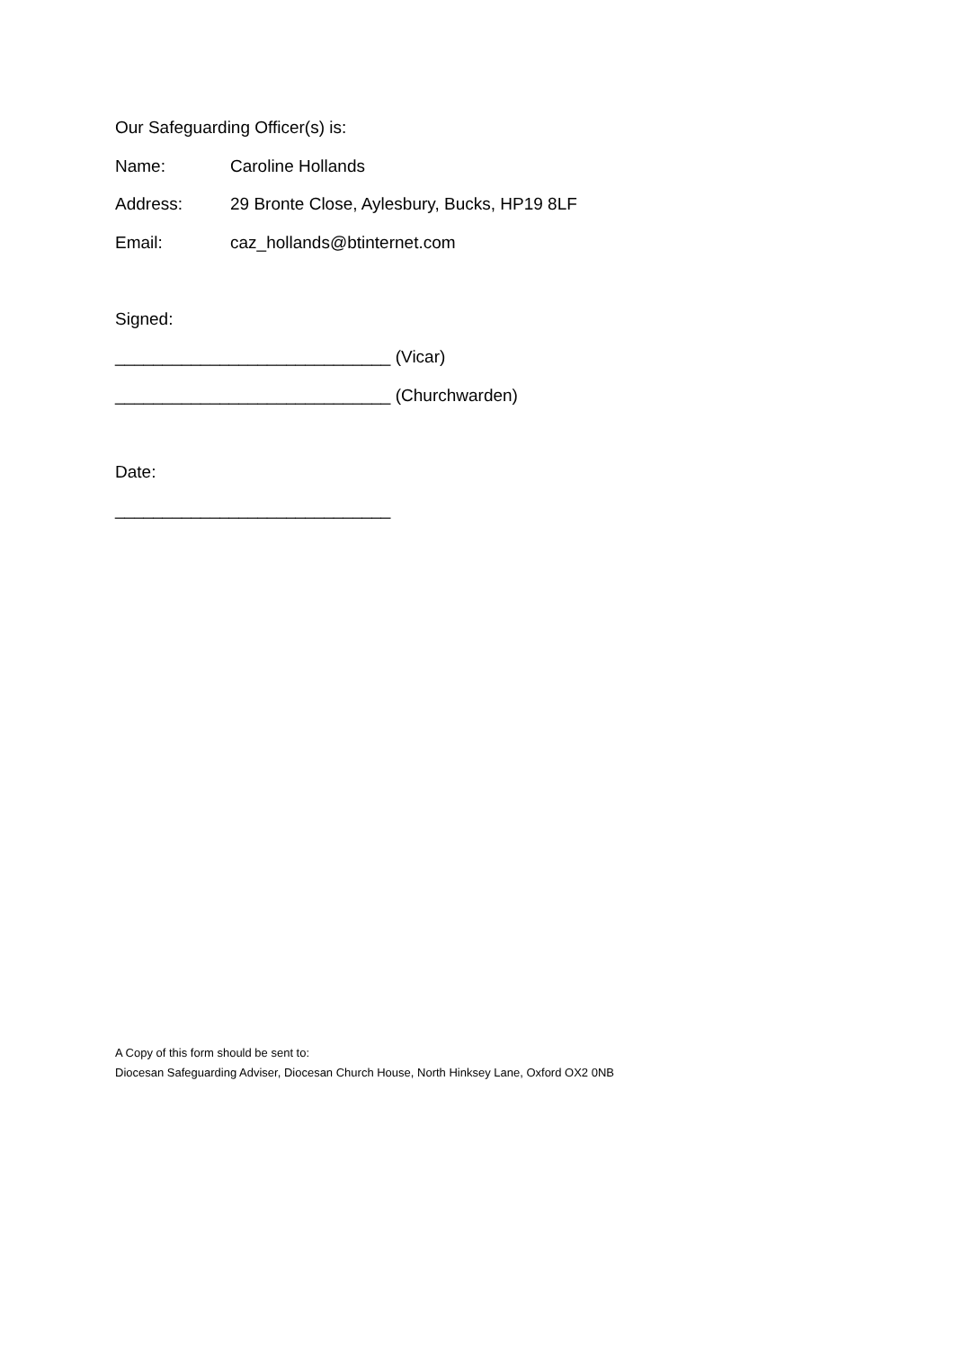Our Safeguarding Officer(s) is:
Name: Caroline Hollands
Address: 29 Bronte Close, Aylesbury, Bucks, HP19 8LF
Email: caz_hollands@btinternet.com
Signed:
_____________________________ (Vicar)
_____________________________ (Churchwarden)
Date:
_____________________________
A Copy of this form should be sent to:
Diocesan Safeguarding Adviser, Diocesan Church House, North Hinksey Lane, Oxford OX2 0NB